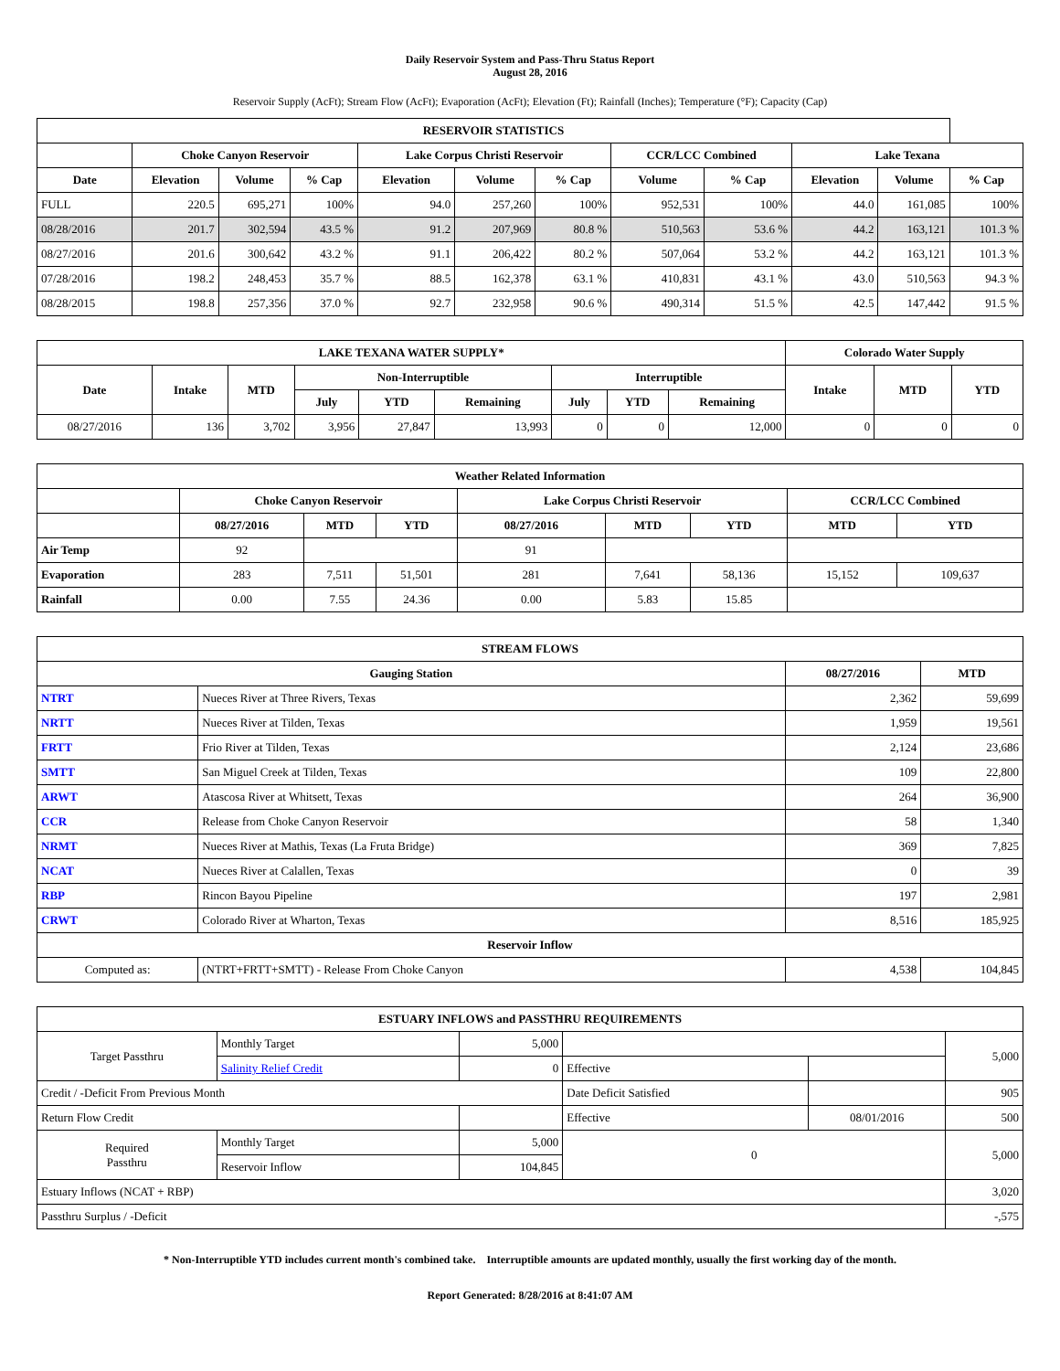Daily Reservoir System and Pass-Thru Status Report
August 28, 2016
Reservoir Supply (AcFt); Stream Flow (AcFt); Evaporation (AcFt); Elevation (Ft); Rainfall (Inches); Temperature (°F); Capacity (Cap)
| RESERVOIR STATISTICS | | | | | | | | | | | |
| --- | --- | --- | --- | --- | --- | --- | --- | --- | --- | --- | --- |
| | Choke Canyon Reservoir | | | Lake Corpus Christi Reservoir | | | CCR/LCC Combined | | Lake Texana | | |
| Date | Elevation | Volume | % Cap | Elevation | Volume | % Cap | Volume | % Cap | Elevation | Volume | % Cap |
| FULL | 220.5 | 695,271 | 100% | 94.0 | 257,260 | 100% | 952,531 | 100% | 44.0 | 161,085 | 100% |
| 08/28/2016 | 201.7 | 302,594 | 43.5 % | 91.2 | 207,969 | 80.8 % | 510,563 | 53.6 % | 44.2 | 163,121 | 101.3 % |
| 08/27/2016 | 201.6 | 300,642 | 43.2 % | 91.1 | 206,422 | 80.2 % | 507,064 | 53.2 % | 44.2 | 163,121 | 101.3 % |
| 07/28/2016 | 198.2 | 248,453 | 35.7 % | 88.5 | 162,378 | 63.1 % | 410,831 | 43.1 % | 43.0 | 510,563 | 94.3 % |
| 08/28/2015 | 198.8 | 257,356 | 37.0 % | 92.7 | 232,958 | 90.6 % | 490,314 | 51.5 % | 42.5 | 147,442 | 91.5 % |
| LAKE TEXANA WATER SUPPLY* | | | | | | | | | Colorado Water Supply | | |
| --- | --- | --- | --- | --- | --- | --- | --- | --- | --- | --- | --- |
| Date | Intake | MTD | Non-Interruptible | | | Interruptible | | | Intake | MTD | YTD |
| | | | July | YTD | Remaining | July | YTD | Remaining | | | |
| 08/27/2016 | 136 | 3,702 | 3,956 | 27,847 | 13,993 | 0 | 0 | 12,000 | 0 | 0 | 0 |
| Weather Related Information | | | | | | | | |
| --- | --- | --- | --- | --- | --- | --- | --- | --- |
| | Choke Canyon Reservoir | | | Lake Corpus Christi Reservoir | | | CCR/LCC Combined | |
| | 08/27/2016 | MTD | YTD | 08/27/2016 | MTD | YTD | MTD | YTD |
| Air Temp | 92 | | | 91 | | | | |
| Evaporation | 283 | 7,511 | 51,501 | 281 | 7,641 | 58,136 | 15,152 | 109,637 |
| Rainfall | 0.00 | 7.55 | 24.36 | 0.00 | 5.83 | 15.85 | | |
| STREAM FLOWS | | | |
| --- | --- | --- | --- |
| Gauging Station | | 08/27/2016 | MTD |
| NTRT | Nueces River at Three Rivers, Texas | 2,362 | 59,699 |
| NRTT | Nueces River at Tilden, Texas | 1,959 | 19,561 |
| FRTT | Frio River at Tilden, Texas | 2,124 | 23,686 |
| SMTT | San Miguel Creek at Tilden, Texas | 109 | 22,800 |
| ARWT | Atascosa River at Whitsett, Texas | 264 | 36,900 |
| CCR | Release from Choke Canyon Reservoir | 58 | 1,340 |
| NRMT | Nueces River at Mathis, Texas (La Fruta Bridge) | 369 | 7,825 |
| NCAT | Nueces River at Calallen, Texas | 0 | 39 |
| RBP | Rincon Bayou Pipeline | 197 | 2,981 |
| CRWT | Colorado River at Wharton, Texas | 8,516 | 185,925 |
| Reservoir Inflow | | | |
| Computed as: | (NTRT+FRTT+SMTT) - Release From Choke Canyon | 4,538 | 104,845 |
| ESTUARY INFLOWS and PASSTHRU REQUIREMENTS | | | | | |
| --- | --- | --- | --- | --- | --- |
| Target Passthru | Monthly Target | 5,000 | | | 5,000 |
| | Salinity Relief Credit | 0 | Effective | | |
| Credit / -Deficit From Previous Month | | | Date Deficit Satisfied | | 905 |
| Return Flow Credit | | | Effective | 08/01/2016 | 500 |
| Required Passthru | Monthly Target | 5,000 | 0 | | 5,000 |
| | Reservoir Inflow | 104,845 | | | |
| Estuary Inflows (NCAT + RBP) | | | | | 3,020 |
| Passthru Surplus / -Deficit | | | | | -,575 |
* Non-Interruptible YTD includes current month's combined take. Interruptible amounts are updated monthly, usually the first working day of the month.
Report Generated: 8/28/2016 at 8:41:07 AM